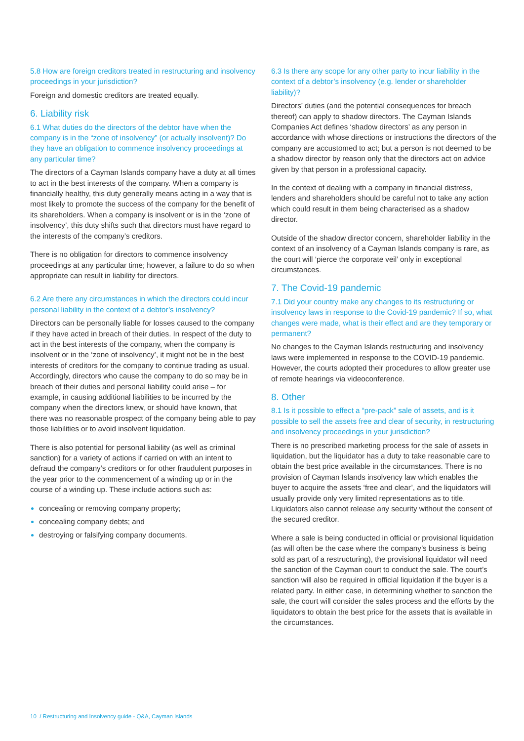5.8 How are foreign creditors treated in restructuring and insolvency proceedings in your jurisdiction?
Foreign and domestic creditors are treated equally.
6. Liability risk
6.1 What duties do the directors of the debtor have when the company is in the “zone of insolvency” (or actually insolvent)? Do they have an obligation to commence insolvency proceedings at any particular time?
The directors of a Cayman Islands company have a duty at all times to act in the best interests of the company. When a company is financially healthy, this duty generally means acting in a way that is most likely to promote the success of the company for the benefit of its shareholders. When a company is insolvent or is in the ‘zone of insolvency’, this duty shifts such that directors must have regard to the interests of the company’s creditors.
There is no obligation for directors to commence insolvency proceedings at any particular time; however, a failure to do so when appropriate can result in liability for directors.
6.2 Are there any circumstances in which the directors could incur personal liability in the context of a debtor’s insolvency?
Directors can be personally liable for losses caused to the company if they have acted in breach of their duties. In respect of the duty to act in the best interests of the company, when the company is insolvent or in the ‘zone of insolvency’, it might not be in the best interests of creditors for the company to continue trading as usual. Accordingly, directors who cause the company to do so may be in breach of their duties and personal liability could arise – for example, in causing additional liabilities to be incurred by the company when the directors knew, or should have known, that there was no reasonable prospect of the company being able to pay those liabilities or to avoid insolvent liquidation.
There is also potential for personal liability (as well as criminal sanction) for a variety of actions if carried on with an intent to defraud the company’s creditors or for other fraudulent purposes in the year prior to the commencement of a winding up or in the course of a winding up. These include actions such as:
concealing or removing company property;
concealing company debts; and
destroying or falsifying company documents.
6.3 Is there any scope for any other party to incur liability in the context of a debtor’s insolvency (e.g. lender or shareholder liability)?
Directors’ duties (and the potential consequences for breach thereof) can apply to shadow directors. The Cayman Islands Companies Act defines ‘shadow directors’ as any person in accordance with whose directions or instructions the directors of the company are accustomed to act; but a person is not deemed to be a shadow director by reason only that the directors act on advice given by that person in a professional capacity.
In the context of dealing with a company in financial distress, lenders and shareholders should be careful not to take any action which could result in them being characterised as a shadow director.
Outside of the shadow director concern, shareholder liability in the context of an insolvency of a Cayman Islands company is rare, as the court will ‘pierce the corporate veil’ only in exceptional circumstances.
7. The Covid-19 pandemic
7.1 Did your country make any changes to its restructuring or insolvency laws in response to the Covid-19 pandemic? If so, what changes were made, what is their effect and are they temporary or permanent?
No changes to the Cayman Islands restructuring and insolvency laws were implemented in response to the COVID-19 pandemic. However, the courts adopted their procedures to allow greater use of remote hearings via videoconference.
8. Other
8.1 Is it possible to effect a “pre-pack” sale of assets, and is it possible to sell the assets free and clear of security, in restructuring and insolvency proceedings in your jurisdiction?
There is no prescribed marketing process for the sale of assets in liquidation, but the liquidator has a duty to take reasonable care to obtain the best price available in the circumstances. There is no provision of Cayman Islands insolvency law which enables the buyer to acquire the assets ‘free and clear’, and the liquidators will usually provide only very limited representations as to title. Liquidators also cannot release any security without the consent of the secured creditor.
Where a sale is being conducted in official or provisional liquidation (as will often be the case where the company’s business is being sold as part of a restructuring), the provisional liquidator will need the sanction of the Cayman court to conduct the sale. The court’s sanction will also be required in official liquidation if the buyer is a related party. In either case, in determining whether to sanction the sale, the court will consider the sales process and the efforts by the liquidators to obtain the best price for the assets that is available in the circumstances.
10 / Restructuring and Insolvency guide - Q&A, Cayman Islands